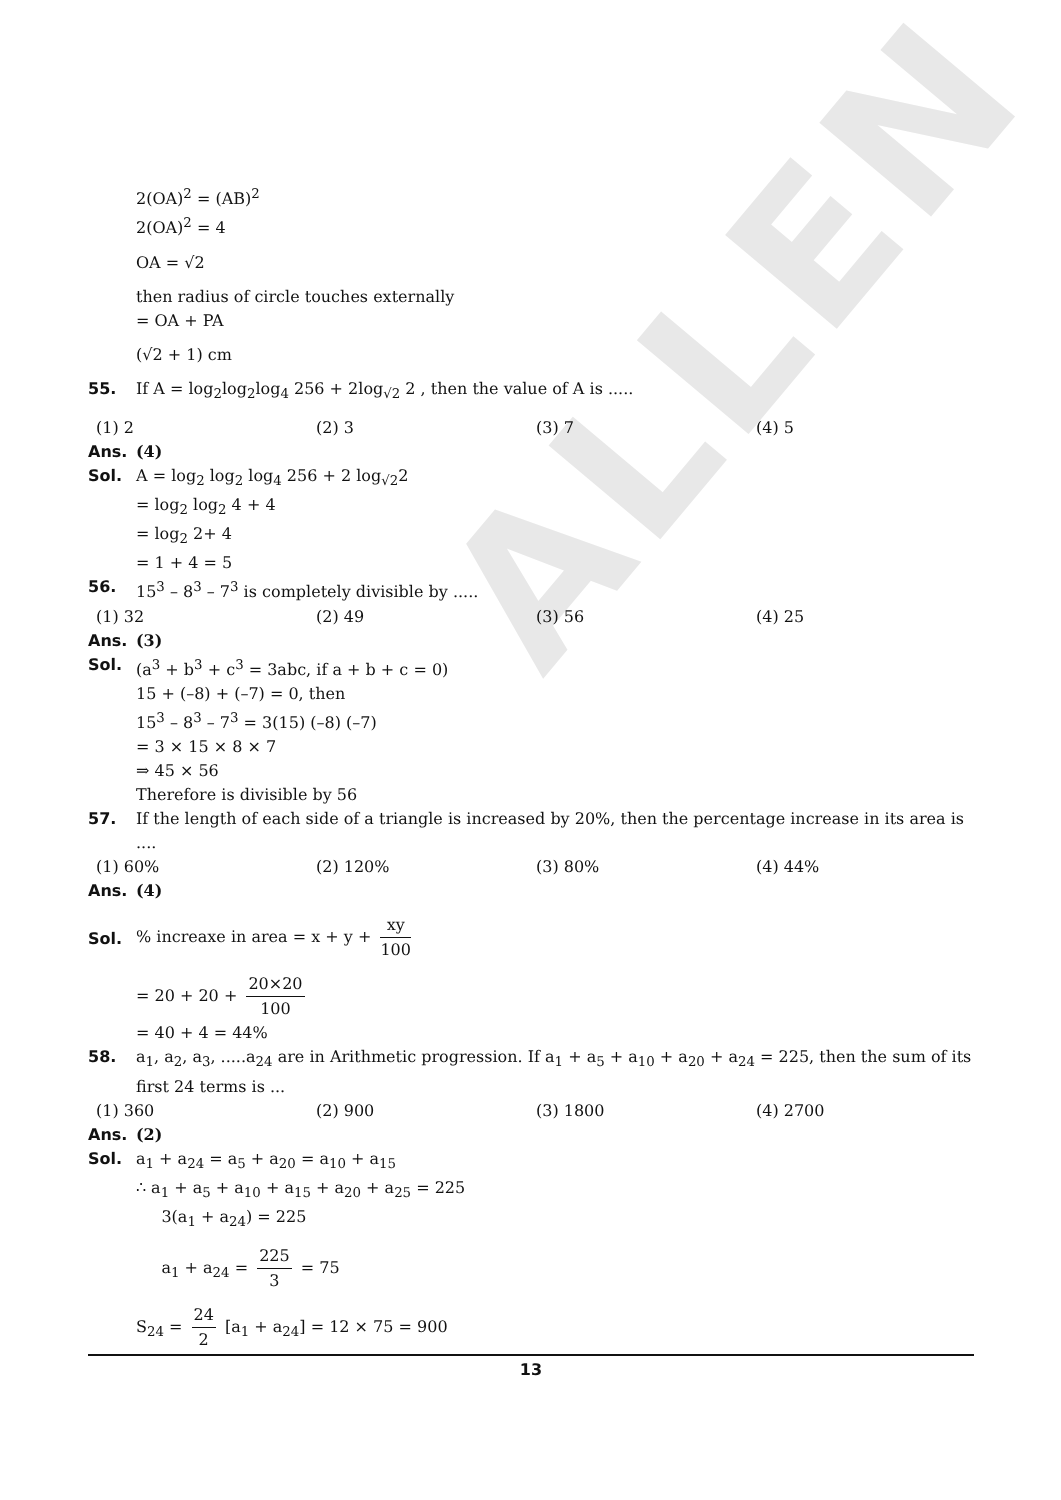ALLEN
2(OA)<sup>2</sup> = (AB)<sup>2</sup>
2(OA)<sup>2</sup> = 4
OA = √2
then radius of circle touches externally
= OA + PA
(√2 + 1) cm
55. If A = log<sub>2</sub>log<sub>2</sub>log<sub>4</sub> 256 + 2log<sub>√2</sub> 2 , then the value of A is .....
(1) 2 (2) 3 (3) 7 (4) 5
Ans. (4)
Sol. A = log<sub>2</sub> log<sub>2</sub> log<sub>4</sub> 256 + 2 log<sub>√2</sub>2
= log<sub>2</sub> log<sub>2</sub> 4 + 4
= log<sub>2</sub> 2+ 4
= 1 + 4 = 5
56. 15<sup>3</sup> – 8<sup>3</sup> – 7<sup>3</sup> is completely divisible by .....
(1) 32 (2) 49 (3) 56 (4) 25
Ans. (3)
Sol. (a<sup>3</sup> + b<sup>3</sup> + c<sup>3</sup> = 3abc, if a + b + c = 0)
15 + (–8) + (–7) = 0, then
15<sup>3</sup> – 8<sup>3</sup> – 7<sup>3</sup> = 3(15) (–8) (–7)
= 3 × 15 × 8 × 7
⇒ 45 × 56
Therefore is divisible by 56
57. If the length of each side of a triangle is increased by 20%, then the percentage increase in its area is ....
(1) 60% (2) 120% (3) 80% (4) 44%
Ans. (4)
Sol.
% increaxe in area = x + y + xy 100
= 20 + 20 + 20×20 100
= 40 + 4 = 44%
58. a<sub>1</sub>, a<sub>2</sub>, a<sub>3</sub>, .....a<sub>24</sub> are in Arithmetic progression. If a<sub>1</sub> + a<sub>5</sub> + a<sub>10</sub> + a<sub>20</sub> + a<sub>24</sub> = 225, then the sum of its first 24 terms is ...
(1) 360 (2) 900 (3) 1800 (4) 2700
Ans. (2)
Sol. a<sub>1</sub> + a<sub>24</sub> = a<sub>5</sub> + a<sub>20</sub> = a<sub>10</sub> + a<sub>15</sub>
∴ a<sub>1</sub> + a<sub>5</sub> + a<sub>10</sub> + a<sub>15</sub> + a<sub>20</sub> + a<sub>25</sub> = 225
3(a<sub>1</sub> + a<sub>24</sub>) = 225
a<sub>1</sub> + a<sub>24</sub> = 225 3 = 75
S<sub>24</sub> = 24 2 [a<sub>1</sub> + a<sub>24</sub>] = 12 × 75 = 900
13